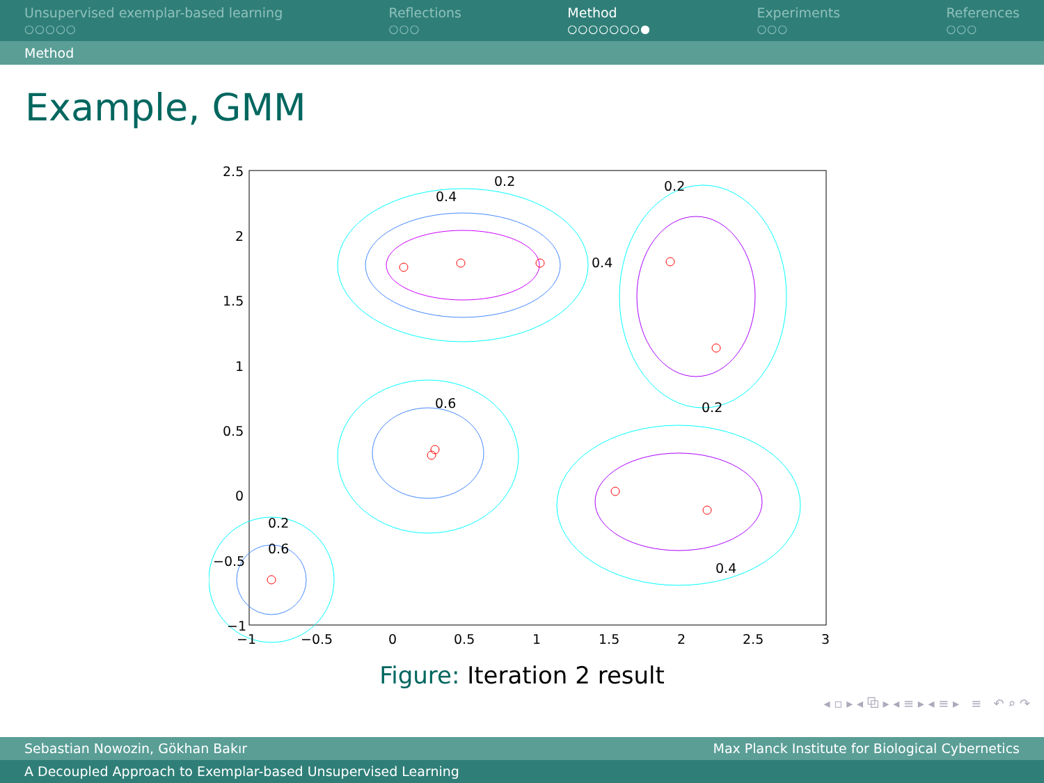Unsupervised exemplar-based learning
○○○○○
Reflections
○○○
Method
○○○○○○○●
Experiments
○○○
References
○○○
Method
Example, GMM
0.2
0.4
0.4
0.2
0.6
0.2
0.4
0.2
0.6
2.5
2
1.5
1
0.5
0
−0.5
−1
−1
−0.5
0
0.5
1
1.5
2
2.5
3
Figure: Iteration 2 result
◂ ▫ ▸ ◂ ⧉ ▸ ◂ ≡ ▸ ◂ ≡ ▸ ≡ ↶ ⌕ ↷
Sebastian Nowozin, Gökhan Bakır Max Planck Institute for Biological Cybernetics
A Decoupled Approach to Exemplar-based Unsupervised Learning